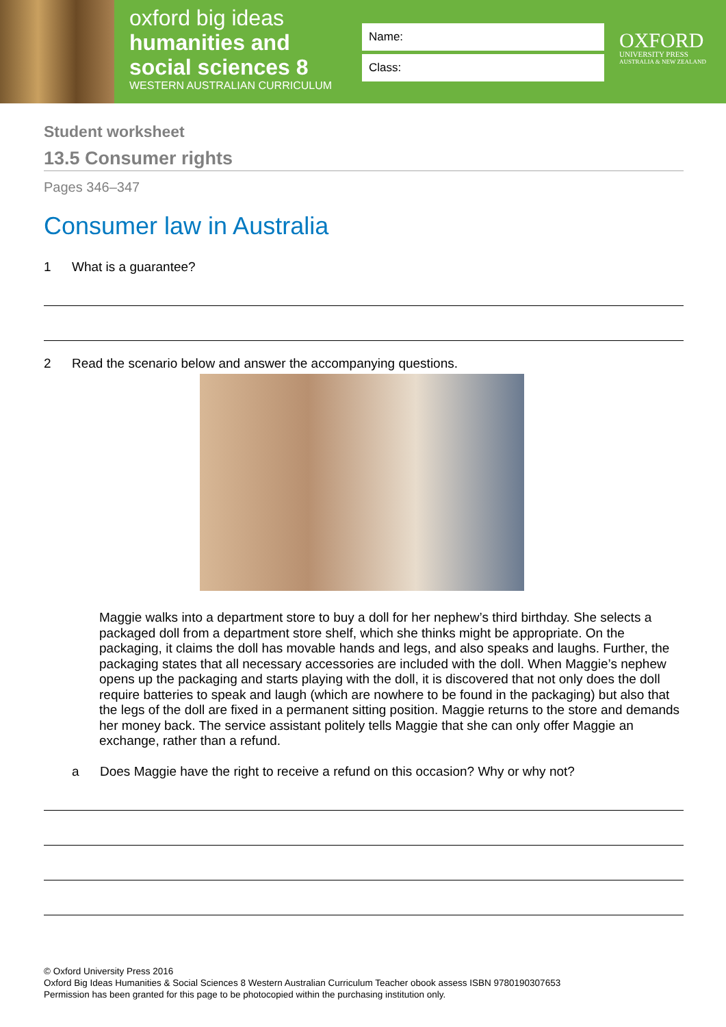oxford big ideas
humanities and
social sciences 8
WESTERN AUSTRALIAN CURRICULUM
Name:
Class:
OXFORD
UNIVERSITY PRESS
AUSTRALIA & NEW ZEALAND
Student worksheet
13.5 Consumer rights
Pages 346–347
Consumer law in Australia
1 What is a guarantee?
2 Read the scenario below and answer the accompanying questions.
Maggie walks into a department store to buy a doll for her nephew’s third birthday. She selects a packaged doll from a department store shelf, which she thinks might be appropriate. On the packaging, it claims the doll has movable hands and legs, and also speaks and laughs. Further, the packaging states that all necessary accessories are included with the doll. When Maggie’s nephew opens up the packaging and starts playing with the doll, it is discovered that not only does the doll require batteries to speak and laugh (which are nowhere to be found in the packaging) but also that the legs of the doll are fixed in a permanent sitting position. Maggie returns to the store and demands her money back. The service assistant politely tells Maggie that she can only offer Maggie an exchange, rather than a refund.
a Does Maggie have the right to receive a refund on this occasion? Why or why not?
© Oxford University Press 2016
Oxford Big Ideas Humanities & Social Sciences 8 Western Australian Curriculum Teacher obook assess ISBN 9780190307653
Permission has been granted for this page to be photocopied within the purchasing institution only.